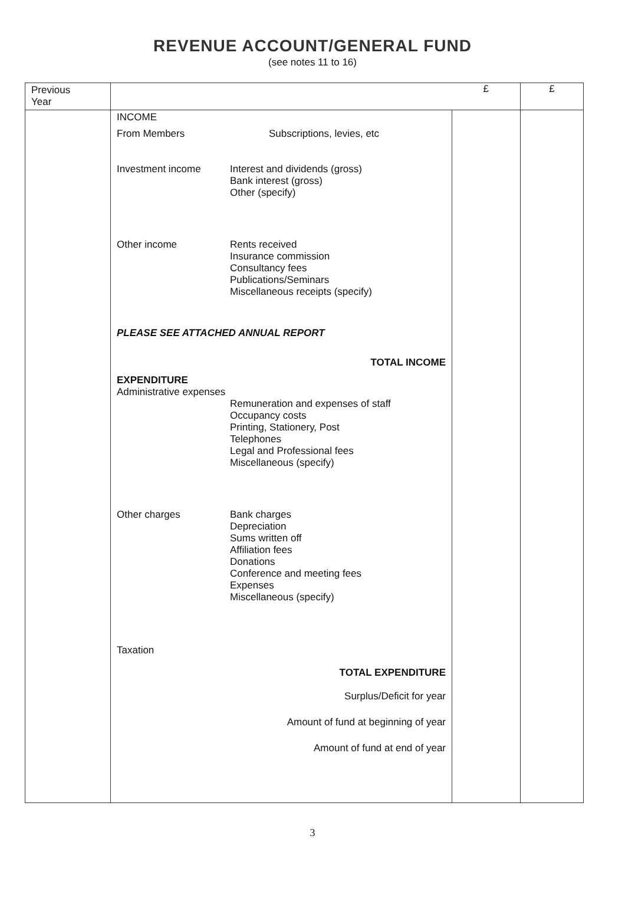REVENUE ACCOUNT/GENERAL FUND
(see notes 11 to 16)
| Previous Year | | £ | £ |
| | INCOME From Members Subscriptions, levies, etc Investment income Interest and dividends (gross) Bank interest (gross) Other (specify) Other income Rents received Insurance commission Consultancy fees Publications/Seminars Miscellaneous receipts (specify) PLEASE SEE ATTACHED ANNUAL REPORT TOTAL INCOME EXPENDITURE Administrative expenses Remuneration and expenses of staff Occupancy costs Printing, Stationery, Post Telephones Legal and Professional fees Miscellaneous (specify) Other charges Bank charges Depreciation Sums written off Affiliation fees Donations Conference and meeting fees Expenses Miscellaneous (specify) Taxation TOTAL EXPENDITURE Surplus/Deficit for year Amount of fund at beginning of year Amount of fund at end of year | | |
3